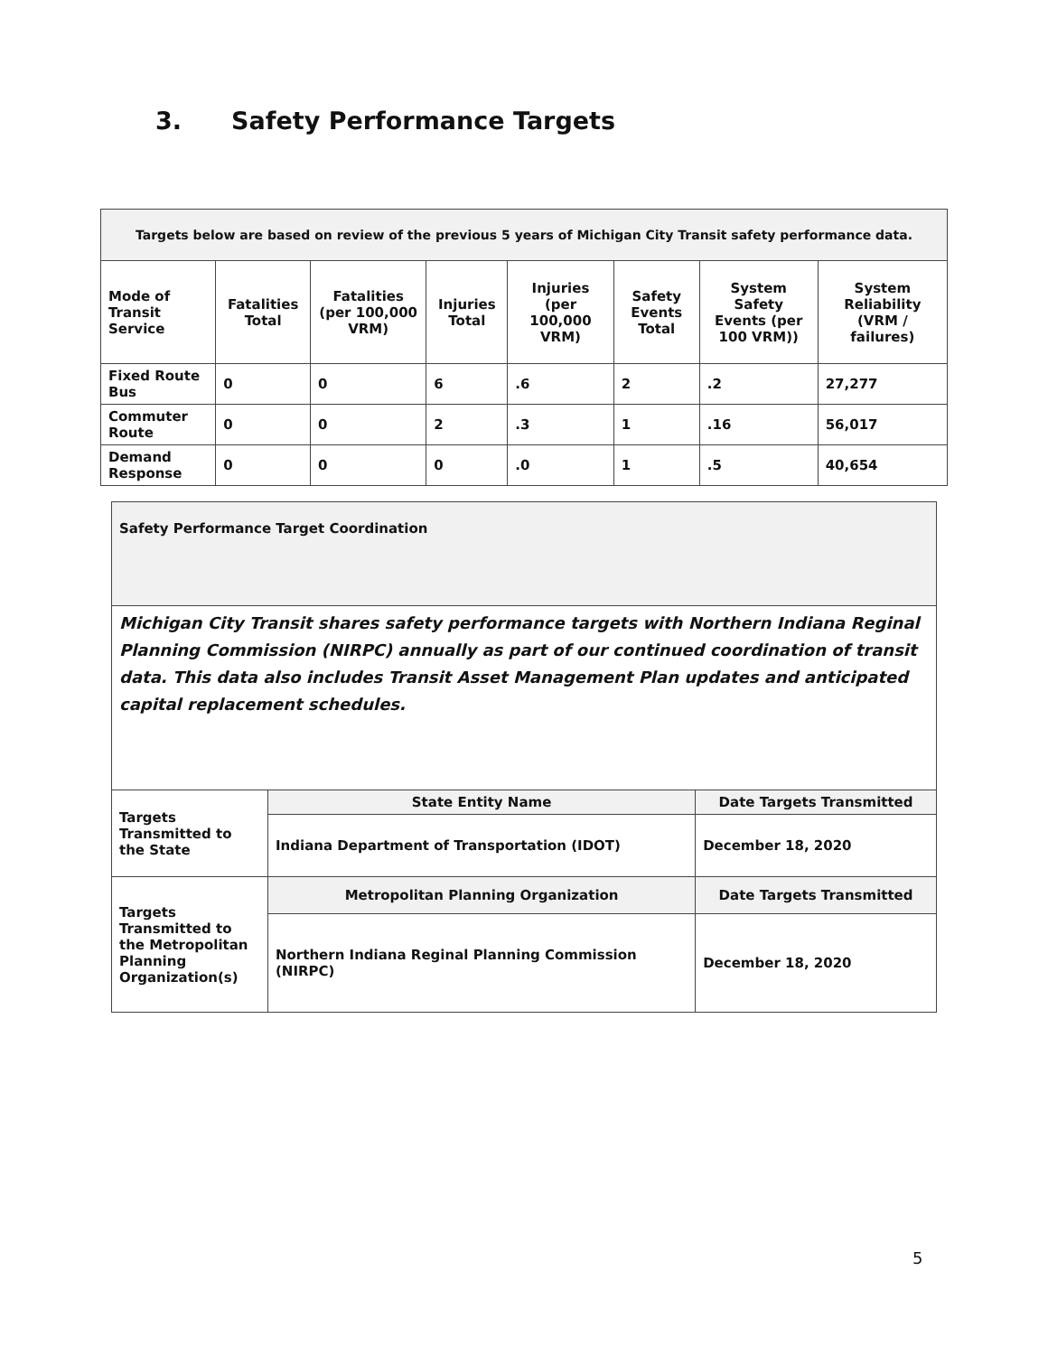3. Safety Performance Targets
| Targets below are based on review of the previous 5 years of Michigan City Transit safety performance data. | | | | | | | |
| --- | --- | --- | --- | --- | --- | --- | --- |
| Mode of Transit Service | Fatalities Total | Fatalities (per 100,000 VRM) | Injuries Total | Injuries (per 100,000 VRM) | Safety Events Total | System Safety Events (per 100 VRM)) | System Reliability (VRM / failures) |
| Fixed Route Bus | 0 | 0 | 6 | .6 | 2 | .2 | 27,277 |
| Commuter Route | 0 | 0 | 2 | .3 | 1 | .16 | 56,017 |
| Demand Response | 0 | 0 | 0 | .0 | 1 | .5 | 40,654 |
| Safety Performance Target Coordination | | |
| Michigan City Transit shares safety performance targets with Northern Indiana Reginal Planning Commission (NIRPC) annually as part of our continued coordination of transit data. This data also includes Transit Asset Management Plan updates and anticipated capital replacement schedules. | | |
| Targets Transmitted to the State | State Entity Name | Date Targets Transmitted |
| | Indiana Department of Transportation (IDOT) | December 18, 2020 |
| Targets Transmitted to the Metropolitan Planning Organization(s) | Metropolitan Planning Organization | Date Targets Transmitted |
| | Northern Indiana Reginal Planning Commission (NIRPC) | December 18, 2020 |
5